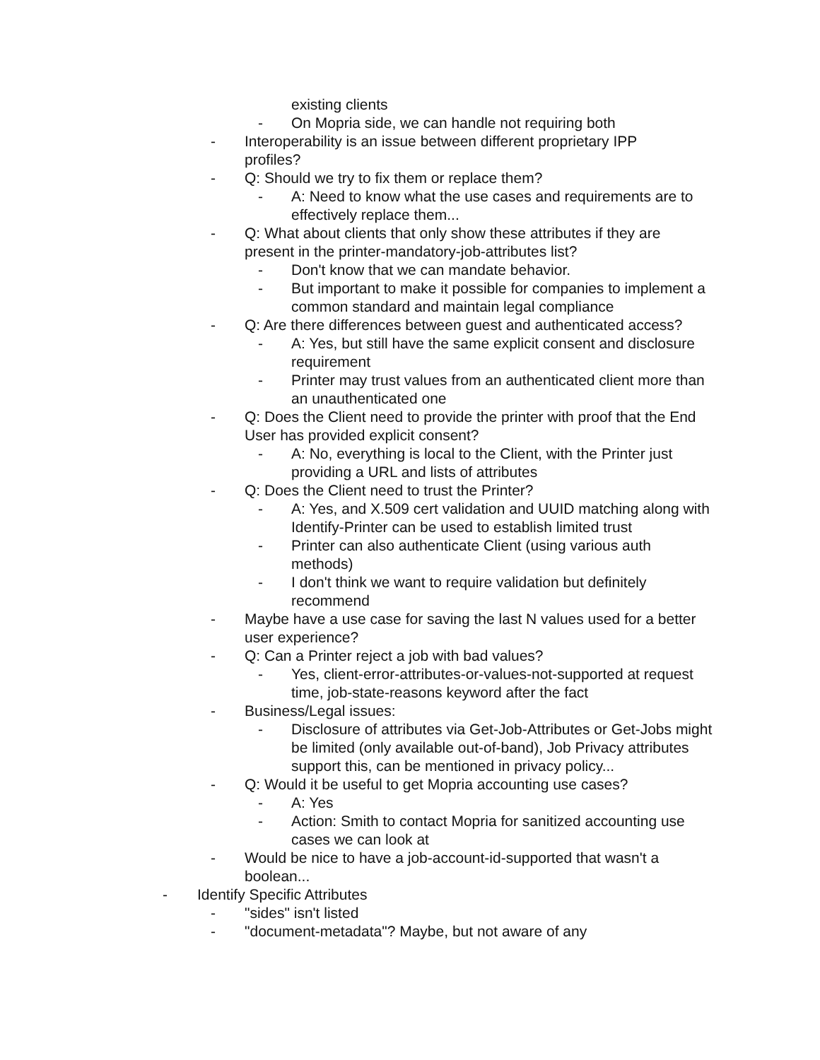existing clients
- On Mopria side, we can handle not requiring both
- Interoperability is an issue between different proprietary IPP profiles?
- Q: Should we try to fix them or replace them?
- A: Need to know what the use cases and requirements are to effectively replace them...
- Q: What about clients that only show these attributes if they are present in the printer-mandatory-job-attributes list?
- Don't know that we can mandate behavior.
- But important to make it possible for companies to implement a common standard and maintain legal compliance
- Q: Are there differences between guest and authenticated access?
- A: Yes, but still have the same explicit consent and disclosure requirement
- Printer may trust values from an authenticated client more than an unauthenticated one
- Q: Does the Client need to provide the printer with proof that the End User has provided explicit consent?
- A: No, everything is local to the Client, with the Printer just providing a URL and lists of attributes
- Q: Does the Client need to trust the Printer?
- A: Yes, and X.509 cert validation and UUID matching along with Identify-Printer can be used to establish limited trust
- Printer can also authenticate Client (using various auth methods)
- I don't think we want to require validation but definitely recommend
- Maybe have a use case for saving the last N values used for a better user experience?
- Q: Can a Printer reject a job with bad values?
- Yes, client-error-attributes-or-values-not-supported at request time, job-state-reasons keyword after the fact
- Business/Legal issues:
- Disclosure of attributes via Get-Job-Attributes or Get-Jobs might be limited (only available out-of-band), Job Privacy attributes support this, can be mentioned in privacy policy...
- Q: Would it be useful to get Mopria accounting use cases?
- A: Yes
- Action: Smith to contact Mopria for sanitized accounting use cases we can look at
- Would be nice to have a job-account-id-supported that wasn't a boolean...
- Identify Specific Attributes
- "sides" isn't listed
- "document-metadata"? Maybe, but not aware of any